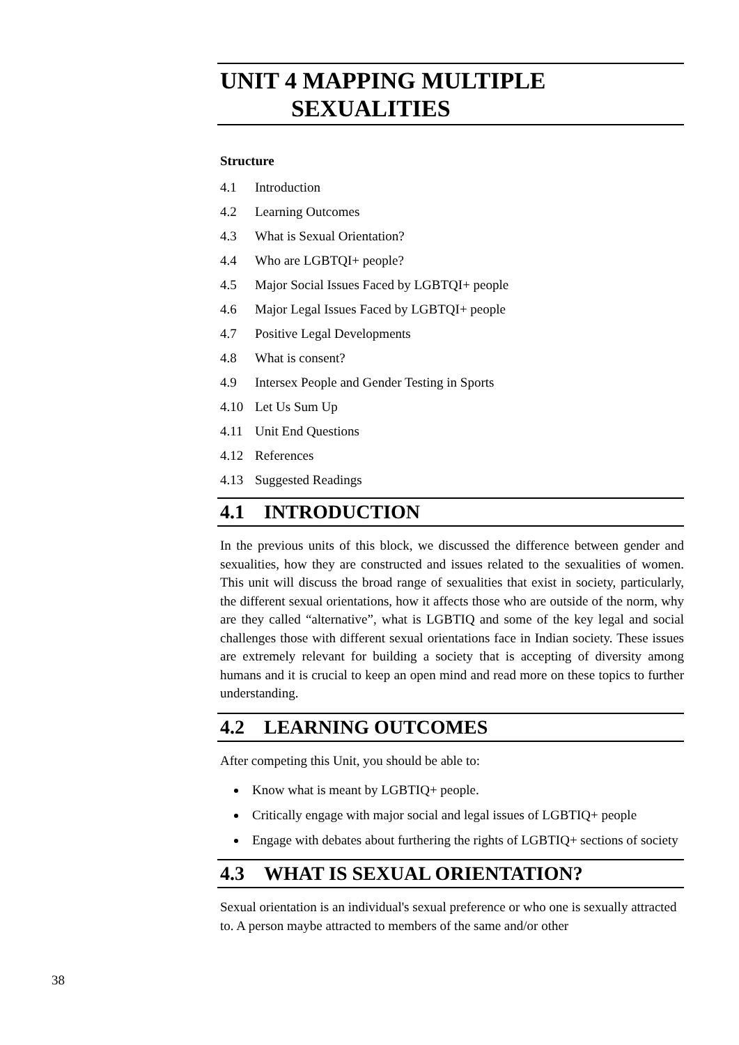UNIT 4 MAPPING MULTIPLE
SEXUALITIES
Structure
4.1 Introduction
4.2 Learning Outcomes
4.3 What is Sexual Orientation?
4.4 Who are LGBTQI+ people?
4.5 Major Social Issues Faced by LGBTQI+ people
4.6 Major Legal Issues Faced by LGBTQI+ people
4.7 Positive Legal Developments
4.8 What is consent?
4.9 Intersex People and Gender Testing in Sports
4.10 Let Us Sum Up
4.11 Unit End Questions
4.12 References
4.13 Suggested Readings
4.1 INTRODUCTION
In the previous units of this block, we discussed the difference between gender and sexualities, how they are constructed and issues related to the sexualities of women. This unit will discuss the broad range of sexualities that exist in society, particularly, the different sexual orientations, how it affects those who are outside of the norm, why are they called “alternative”, what is LGBTIQ and some of the key legal and social challenges those with different sexual orientations face in Indian society. These issues are extremely relevant for building a society that is accepting of diversity among humans and it is crucial to keep an open mind and read more on these topics to further understanding.
4.2 LEARNING OUTCOMES
After competing this Unit, you should be able to:
Know what is meant by LGBTIQ+ people.
Critically engage with major social and legal issues of LGBTIQ+ people
Engage with debates about furthering the rights of LGBTIQ+ sections of society
4.3 WHAT IS SEXUAL ORIENTATION?
Sexual orientation is an individual's sexual preference or who one is sexually attracted to. A person maybe attracted to members of the same and/or other
38